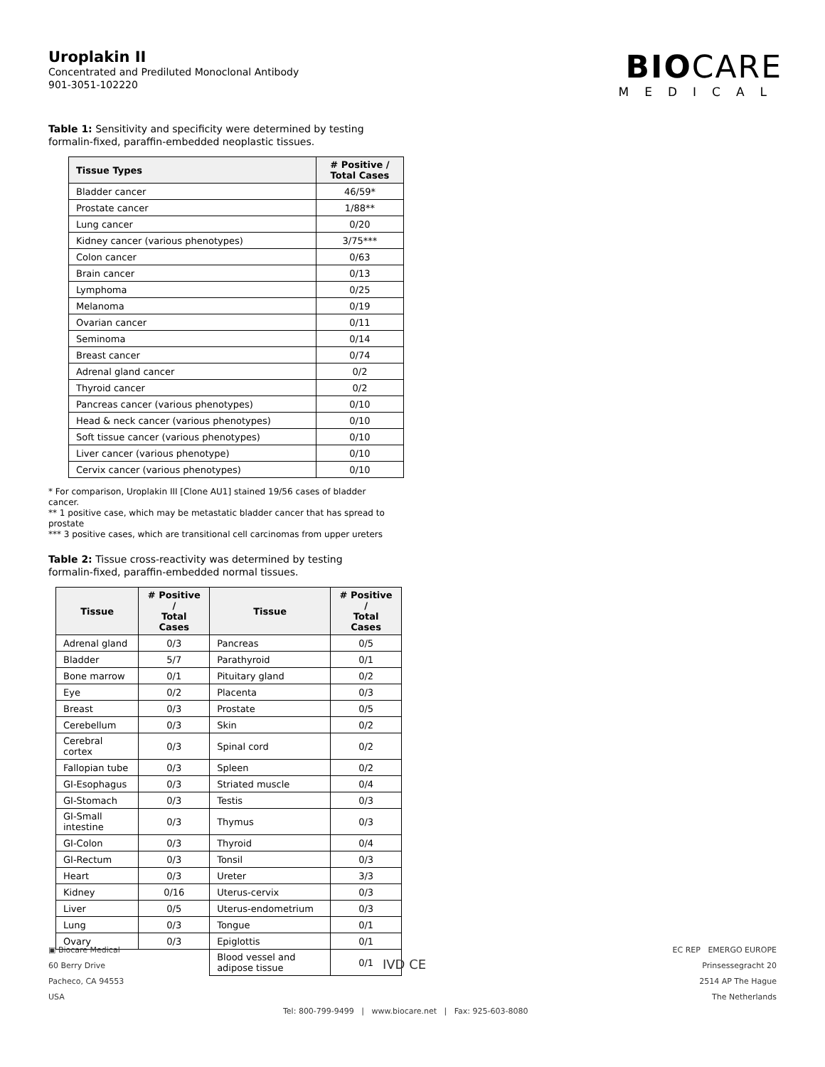BIOCARE
MEDICAL
Uroplakin II
Concentrated and Prediluted Monoclonal Antibody
901-3051-102220
Table 1: Sensitivity and specificity were determined by testing formalin-fixed, paraffin-embedded neoplastic tissues.
| Tissue Types | # Positive / Total Cases |
| --- | --- |
| Bladder cancer | 46/59* |
| Prostate cancer | 1/88** |
| Lung cancer | 0/20 |
| Kidney cancer (various phenotypes) | 3/75*** |
| Colon cancer | 0/63 |
| Brain cancer | 0/13 |
| Lymphoma | 0/25 |
| Melanoma | 0/19 |
| Ovarian cancer | 0/11 |
| Seminoma | 0/14 |
| Breast cancer | 0/74 |
| Adrenal gland cancer | 0/2 |
| Thyroid cancer | 0/2 |
| Pancreas cancer (various phenotypes) | 0/10 |
| Head & neck cancer (various phenotypes) | 0/10 |
| Soft tissue cancer (various phenotypes) | 0/10 |
| Liver cancer (various phenotype) | 0/10 |
| Cervix cancer (various phenotypes) | 0/10 |
* For comparison, Uroplakin III [Clone AU1] stained 19/56 cases of bladder cancer.
** 1 positive case, which may be metastatic bladder cancer that has spread to prostate
*** 3 positive cases, which are transitional cell carcinomas from upper ureters
Table 2: Tissue cross-reactivity was determined by testing formalin-fixed, paraffin-embedded normal tissues.
| Tissue | # Positive / Total Cases | Tissue | # Positive / Total Cases |
| --- | --- | --- | --- |
| Adrenal gland | 0/3 | Pancreas | 0/5 |
| Bladder | 5/7 | Parathyroid | 0/1 |
| Bone marrow | 0/1 | Pituitary gland | 0/2 |
| Eye | 0/2 | Placenta | 0/3 |
| Breast | 0/3 | Prostate | 0/5 |
| Cerebellum | 0/3 | Skin | 0/2 |
| Cerebral cortex | 0/3 | Spinal cord | 0/2 |
| Fallopian tube | 0/3 | Spleen | 0/2 |
| GI-Esophagus | 0/3 | Striated muscle | 0/4 |
| GI-Stomach | 0/3 | Testis | 0/3 |
| GI-Small intestine | 0/3 | Thymus | 0/3 |
| GI-Colon | 0/3 | Thyroid | 0/4 |
| GI-Rectum | 0/3 | Tonsil | 0/3 |
| Heart | 0/3 | Ureter | 3/3 |
| Kidney | 0/16 | Uterus-cervix | 0/3 |
| Liver | 0/5 | Uterus-endometrium | 0/3 |
| Lung | 0/3 | Tongue | 0/1 |
| Ovary | 0/3 | Epiglottis | 0/1 |
| | | Blood vessel and adipose tissue | 0/1 |
▣ Biocare Medical
60 Berry Drive
Pacheco, CA 94553
USA
IVD CE
EC REP EMERGO EUROPE
Prinsessegracht 20
2514 AP The Hague
The Netherlands
Tel: 800-799-9499 | www.biocare.net | Fax: 925-603-8080